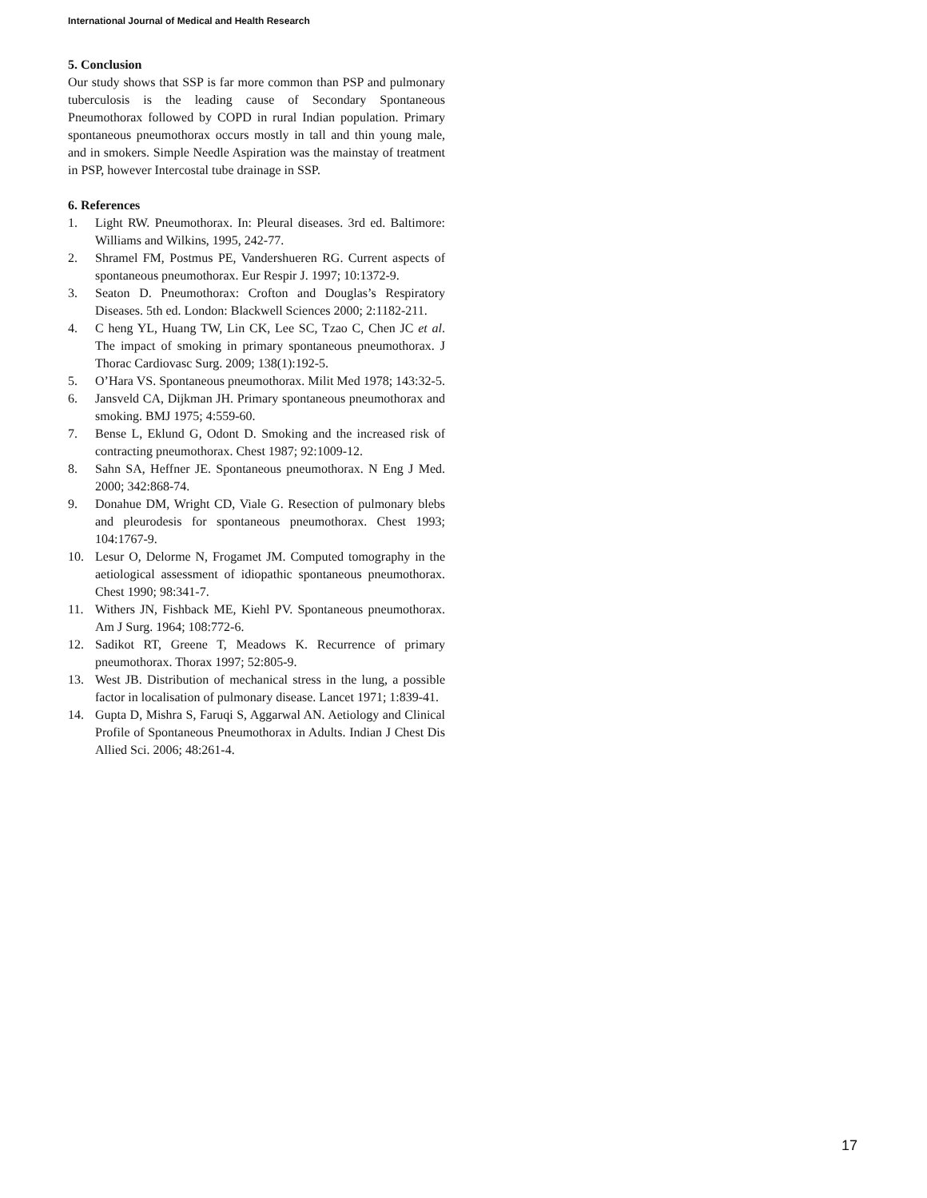International Journal of Medical and Health Research
5. Conclusion
Our study shows that SSP is far more common than PSP and pulmonary tuberculosis is the leading cause of Secondary Spontaneous Pneumothorax followed by COPD in rural Indian population. Primary spontaneous pneumothorax occurs mostly in tall and thin young male, and in smokers. Simple Needle Aspiration was the mainstay of treatment in PSP, however Intercostal tube drainage in SSP.
6. References
1. Light RW. Pneumothorax. In: Pleural diseases. 3rd ed. Baltimore: Williams and Wilkins, 1995, 242-77.
2. Shramel FM, Postmus PE, Vandershueren RG. Current aspects of spontaneous pneumothorax. Eur Respir J. 1997; 10:1372-9.
3. Seaton D. Pneumothorax: Crofton and Douglas’s Respiratory Diseases. 5th ed. London: Blackwell Sciences 2000; 2:1182‑211.
4. C heng YL, Huang TW, Lin CK, Lee SC, Tzao C, Chen JC et al. The impact of smoking in primary spontaneous pneumothorax. J Thorac Cardiovasc Surg. 2009; 138(1):192-5.
5. O’Hara VS. Spontaneous pneumothorax. Milit Med 1978; 143:32-5.
6. Jansveld CA, Dijkman JH. Primary spontaneous pneumothorax and smoking. BMJ 1975; 4:559-60.
7. Bense L, Eklund G, Odont D. Smoking and the increased risk of contracting pneumothorax. Chest 1987; 92:1009-12.
8. Sahn SA, Heffner JE. Spontaneous pneumothorax. N Eng J Med. 2000; 342:868-74.
9. Donahue DM, Wright CD, Viale G. Resection of pulmonary blebs and pleurodesis for spontaneous pneumothorax. Chest 1993; 104:1767-9.
10. Lesur O, Delorme N, Frogamet JM. Computed tomography in the aetiological assessment of idiopathic spontaneous pneumothorax. Chest 1990; 98:341-7.
11. Withers JN, Fishback ME, Kiehl PV. Spontaneous pneumothorax. Am J Surg. 1964; 108:772-6.
12. Sadikot RT, Greene T, Meadows K. Recurrence of primary pneumothorax. Thorax 1997; 52:805-9.
13. West JB. Distribution of mechanical stress in the lung, a possible factor in localisation of pulmonary disease. Lancet 1971; 1:839-41.
14. Gupta D, Mishra S, Faruqi S, Aggarwal AN. Aetiology and Clinical Profile of Spontaneous Pneumothorax in Adults. Indian J Chest Dis Allied Sci. 2006; 48:261-4.
17